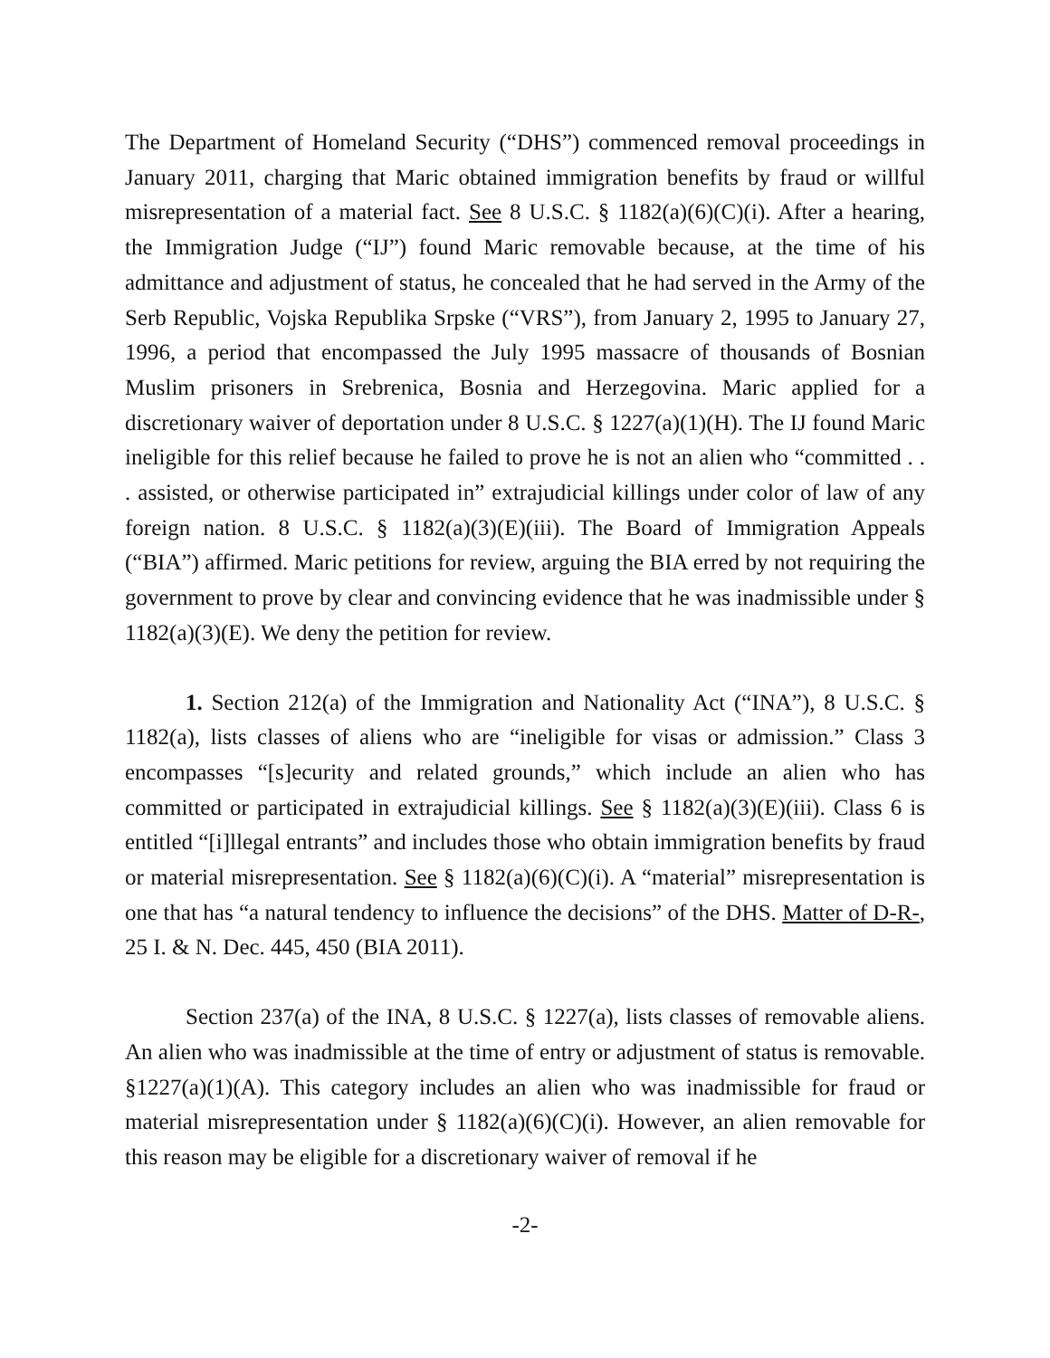The Department of Homeland Security (“DHS”) commenced removal proceedings in January 2011, charging that Maric obtained immigration benefits by fraud or willful misrepresentation of a material fact. See 8 U.S.C. § 1182(a)(6)(C)(i). After a hearing, the Immigration Judge (“IJ”) found Maric removable because, at the time of his admittance and adjustment of status, he concealed that he had served in the Army of the Serb Republic, Vojska Republika Srpske (“VRS”), from January 2, 1995 to January 27, 1996, a period that encompassed the July 1995 massacre of thousands of Bosnian Muslim prisoners in Srebrenica, Bosnia and Herzegovina. Maric applied for a discretionary waiver of deportation under 8 U.S.C. § 1227(a)(1)(H). The IJ found Maric ineligible for this relief because he failed to prove he is not an alien who “committed . . . assisted, or otherwise participated in” extrajudicial killings under color of law of any foreign nation. 8 U.S.C. § 1182(a)(3)(E)(iii). The Board of Immigration Appeals (“BIA”) affirmed. Maric petitions for review, arguing the BIA erred by not requiring the government to prove by clear and convincing evidence that he was inadmissible under § 1182(a)(3)(E). We deny the petition for review.
1. Section 212(a) of the Immigration and Nationality Act (“INA”), 8 U.S.C. § 1182(a), lists classes of aliens who are “ineligible for visas or admission.” Class 3 encompasses “[s]ecurity and related grounds,” which include an alien who has committed or participated in extrajudicial killings. See § 1182(a)(3)(E)(iii). Class 6 is entitled “[i]llegal entrants” and includes those who obtain immigration benefits by fraud or material misrepresentation. See § 1182(a)(6)(C)(i). A “material” misrepresentation is one that has “a natural tendency to influence the decisions” of the DHS. Matter of D-R-, 25 I. & N. Dec. 445, 450 (BIA 2011).
Section 237(a) of the INA, 8 U.S.C. § 1227(a), lists classes of removable aliens. An alien who was inadmissible at the time of entry or adjustment of status is removable. §1227(a)(1)(A). This category includes an alien who was inadmissible for fraud or material misrepresentation under § 1182(a)(6)(C)(i). However, an alien removable for this reason may be eligible for a discretionary waiver of removal if he
-2-